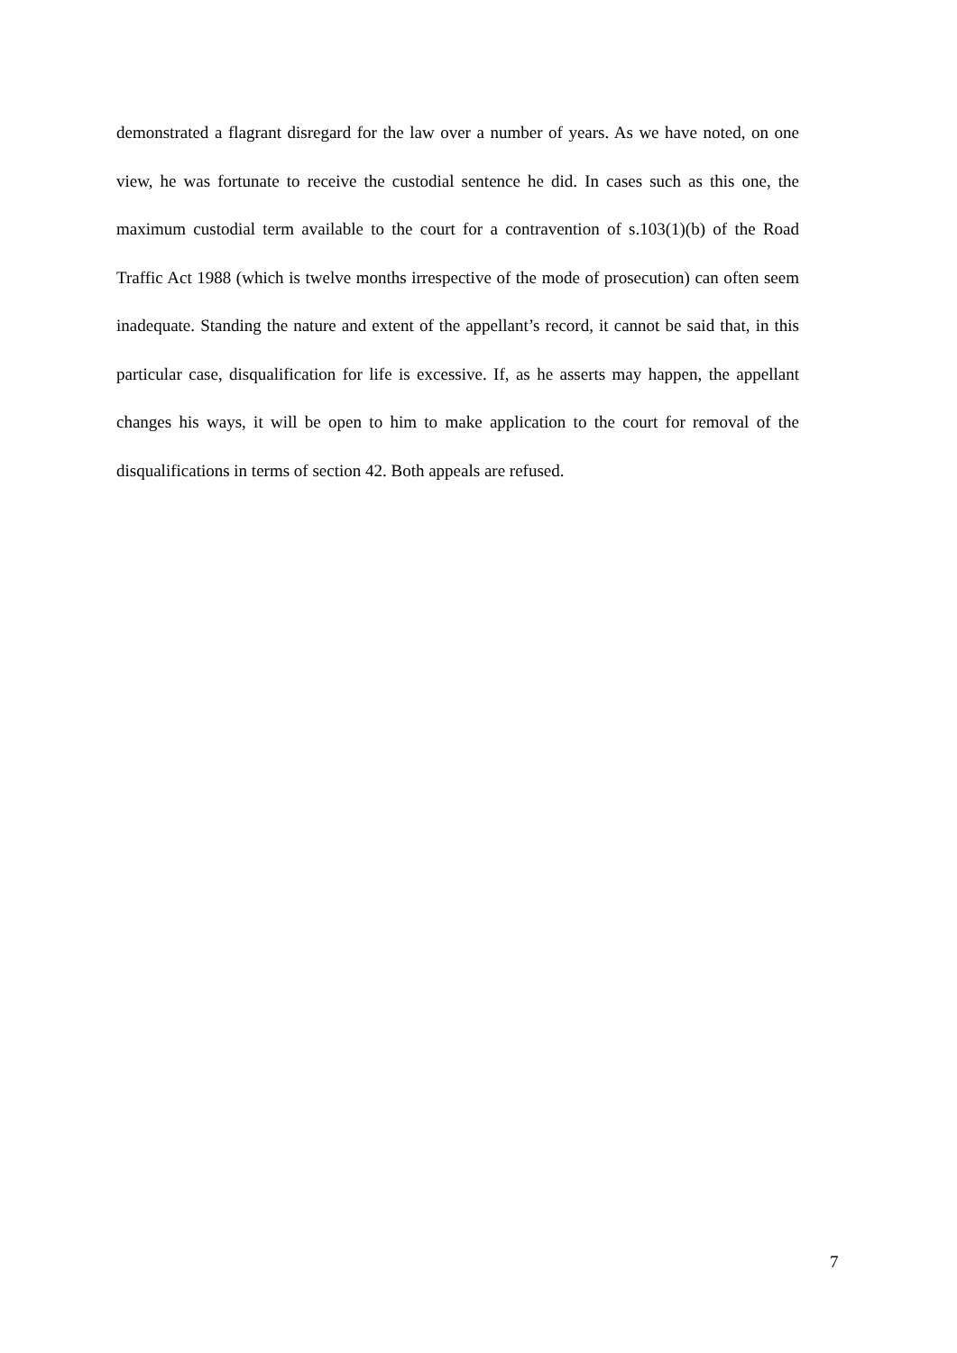demonstrated a flagrant disregard for the law over a number of years. As we have noted, on one view, he was fortunate to receive the custodial sentence he did. In cases such as this one, the maximum custodial term available to the court for a contravention of s.103(1)(b) of the Road Traffic Act 1988 (which is twelve months irrespective of the mode of prosecution) can often seem inadequate. Standing the nature and extent of the appellant’s record, it cannot be said that, in this particular case, disqualification for life is excessive. If, as he asserts may happen, the appellant changes his ways, it will be open to him to make application to the court for removal of the disqualifications in terms of section 42. Both appeals are refused.
7